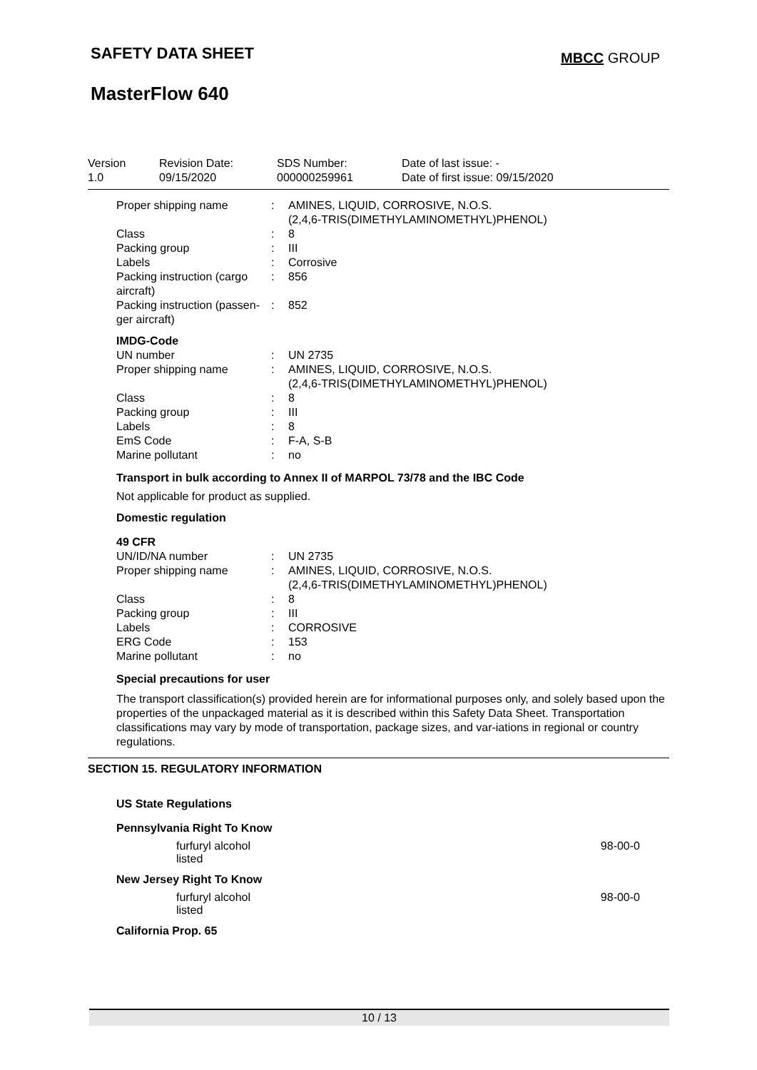SAFETY DATA SHEET
MBCC GROUP
MasterFlow 640
Version
1.0
Revision Date:
09/15/2020
SDS Number:
000000259961
Date of last issue: -
Date of first issue: 09/15/2020
| Proper shipping name | : | AMINES, LIQUID, CORROSIVE, N.O.S. (2,4,6-TRIS(DIMETHYLAMINOMETHYL)PHENOL) |
| Class | : | 8 |
| Packing group | : | III |
| Labels | : | Corrosive |
| Packing instruction (cargo aircraft) | : | 856 |
| Packing instruction (passen-ger aircraft) | : | 852 |
IMDG-Code
| UN number | : | UN 2735 |
| Proper shipping name | : | AMINES, LIQUID, CORROSIVE, N.O.S. (2,4,6-TRIS(DIMETHYLAMINOMETHYL)PHENOL) |
| Class | : | 8 |
| Packing group | : | III |
| Labels | : | 8 |
| EmS Code | : | F-A, S-B |
| Marine pollutant | : | no |
Transport in bulk according to Annex II of MARPOL 73/78 and the IBC Code
Not applicable for product as supplied.
Domestic regulation
49 CFR
| UN/ID/NA number | : | UN 2735 |
| Proper shipping name | : | AMINES, LIQUID, CORROSIVE, N.O.S. (2,4,6-TRIS(DIMETHYLAMINOMETHYL)PHENOL) |
| Class | : | 8 |
| Packing group | : | III |
| Labels | : | CORROSIVE |
| ERG Code | : | 153 |
| Marine pollutant | : | no |
Special precautions for user
The transport classification(s) provided herein are for informational purposes only, and solely based upon the properties of the unpackaged material as it is described within this Safety Data Sheet. Transportation classifications may vary by mode of transportation, package sizes, and var-iations in regional or country regulations.
SECTION 15. REGULATORY INFORMATION
US State Regulations
Pennsylvania Right To Know
furfuryl alcohol
listed
98-00-0
New Jersey Right To Know
furfuryl alcohol
listed
98-00-0
California Prop. 65
10 / 13